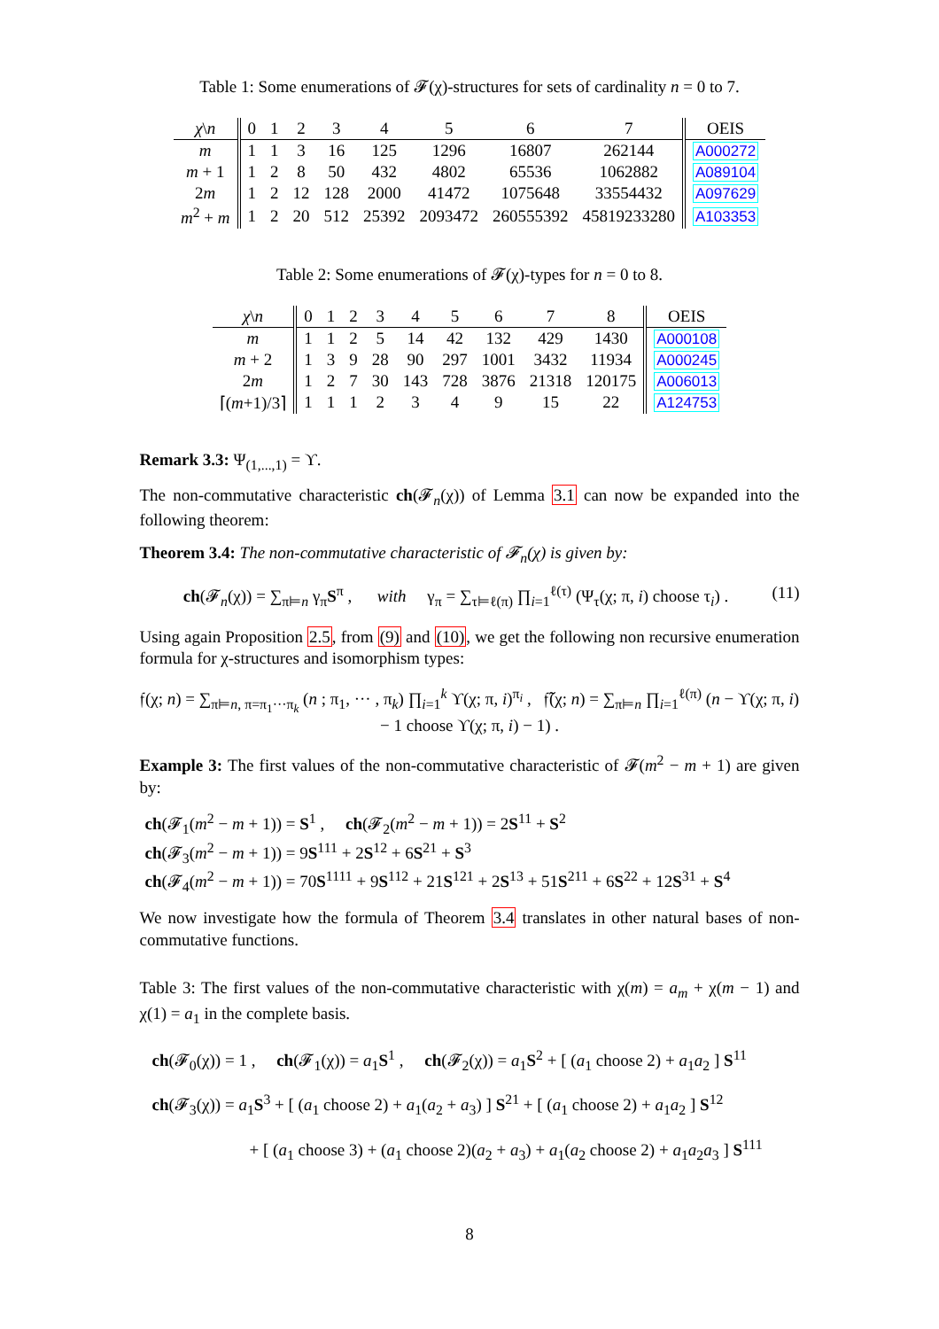Table 1: Some enumerations of 𝓕(χ)-structures for sets of cardinality n = 0 to 7.
| χ \ n | 0 | 1 | 2 | 3 | 4 | 5 | 6 | 7 | OEIS |
| --- | --- | --- | --- | --- | --- | --- | --- | --- | --- |
| m | 1 | 1 | 3 | 16 | 125 | 1296 | 16807 | 262144 | A000272 |
| m + 1 | 1 | 2 | 8 | 50 | 432 | 4802 | 65536 | 1062882 | A089104 |
| 2 m | 1 | 2 | 12 | 128 | 2000 | 41472 | 1075648 | 33554432 | A097629 |
| m<sup>2</sup> + m | 1 | 2 | 20 | 512 | 25392 | 2093472 | 260555392 | 45819233280 | A103353 |
Table 2: Some enumerations of 𝓕(χ)-types for n = 0 to 8.
| χ \ n | 0 | 1 | 2 | 3 | 4 | 5 | 6 | 7 | 8 | OEIS |
| --- | --- | --- | --- | --- | --- | --- | --- | --- | --- | --- |
| m | 1 | 1 | 2 | 5 | 14 | 42 | 132 | 429 | 1430 | A000108 |
| m + 2 | 1 | 3 | 9 | 28 | 90 | 297 | 1001 | 3432 | 11934 | A000245 |
| 2 m | 1 | 2 | 7 | 30 | 143 | 728 | 3876 | 21318 | 120175 | A006013 |
| ⌈( m +1)/3⌉ | 1 | 1 | 1 | 2 | 3 | 4 | 9 | 15 | 22 | A124753 |
Remark 3.3: Ψ<sub>(1,...,1)</sub> = ϒ.
The non-commutative characteristic ch(𝓕<sub>n</sub>(χ)) of Lemma 3.1 can now be expanded into the following theorem:
Theorem 3.4: The non-commutative characteristic of 𝓕<sub>n</sub>(χ) is given by:
ch(𝓕<sub>n</sub>(χ)) = ∑<sub>π⊨n</sub> γ<sub>π</sub>S<sup>π</sup> , with γ<sub>π</sub> = ∑<sub>τ⊨ℓ(π)</sub> ∏<sub>i=1</sub><sup>ℓ(τ)</sup> (Ψ<sub>τ</sub>(χ; π, i) choose τ<sub>i</sub>) . (11)
Using again Proposition 2.5, from (9) and (10), we get the following non recursive enumeration formula for χ-structures and isomorphism types:
𝔣(χ; n) = ∑<sub>π⊨n, π=π<sub>1</sub>···π<sub>k</sub></sub> (n ; π<sub>1</sub>, ··· , π<sub>k</sub>) ∏<sub>i=1</sub><sup>k</sup> ϒ(χ; π, i)<sup>π<sub>i</sub></sup> , 𝔣̃(χ; n) = ∑<sub>π⊨n</sub> ∏<sub>i=1</sub><sup>ℓ(π)</sup> (n − ϒ(χ; π, i) − 1 choose ϒ(χ; π, i) − 1) .
Example 3: The first values of the non-commutative characteristic of 𝓕(m<sup>2</sup> − m + 1) are given by:
ch(𝓕<sub>1</sub>(m<sup>2</sup> − m + 1)) = S<sup>1</sup> , ch(𝓕<sub>2</sub>(m<sup>2</sup> − m + 1)) = 2S<sup>11</sup> + S<sup>2</sup>
ch(𝓕<sub>3</sub>(m<sup>2</sup> − m + 1)) = 9S<sup>111</sup> + 2S<sup>12</sup> + 6S<sup>21</sup> + S<sup>3</sup>
ch(𝓕<sub>4</sub>(m<sup>2</sup> − m + 1)) = 70S<sup>1111</sup> + 9S<sup>112</sup> + 21S<sup>121</sup> + 2S<sup>13</sup> + 51S<sup>211</sup> + 6S<sup>22</sup> + 12S<sup>31</sup> + S<sup>4</sup>
We now investigate how the formula of Theorem 3.4 translates in other natural bases of non-commutative functions.
Table 3: The first values of the non-commutative characteristic with χ(m) = a<sub>m</sub> + χ(m − 1) and χ(1) = a<sub>1</sub> in the complete basis.
ch(𝓕<sub>0</sub>(χ)) = 1 , ch(𝓕<sub>1</sub>(χ)) = a<sub>1</sub>S<sup>1</sup> , ch(𝓕<sub>2</sub>(χ)) = a<sub>1</sub>S<sup>2</sup> + [ (a<sub>1</sub> choose 2) + a<sub>1</sub>a<sub>2</sub> ] S<sup>11</sup>
ch(𝓕<sub>3</sub>(χ)) = a<sub>1</sub>S<sup>3</sup> + [ (a<sub>1</sub> choose 2) + a<sub>1</sub>(a<sub>2</sub> + a<sub>3</sub>) ] S<sup>21</sup> + [ (a<sub>1</sub> choose 2) + a<sub>1</sub>a<sub>2</sub> ] S<sup>12</sup>
+ [ (a<sub>1</sub> choose 3) + (a<sub>1</sub> choose 2)(a<sub>2</sub> + a<sub>3</sub>) + a<sub>1</sub>(a<sub>2</sub> choose 2) + a<sub>1</sub>a<sub>2</sub>a<sub>3</sub> ] S<sup>111</sup>
8